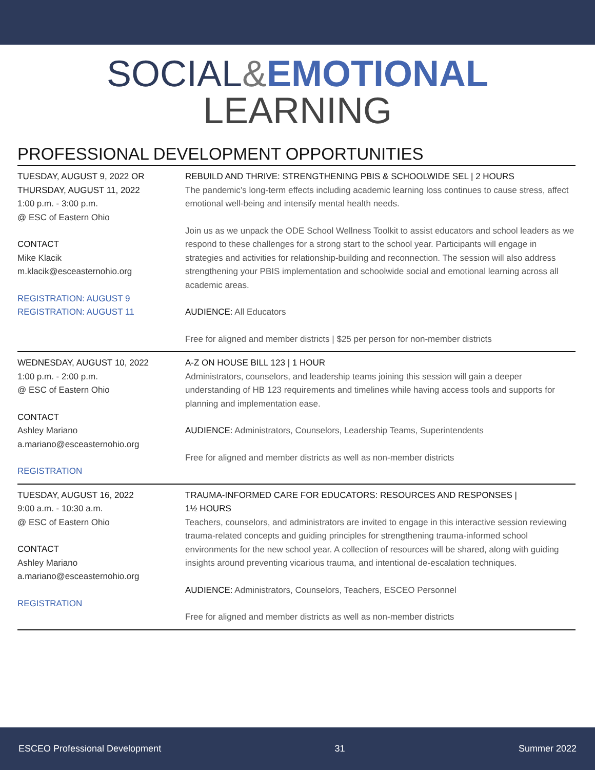SOCIAL&EMOTIONAL
LEARNING
PROFESSIONAL DEVELOPMENT OPPORTUNITIES
TUESDAY, AUGUST 9, 2022 OR
THURSDAY, AUGUST 11, 2022
1:00 p.m. - 3:00 p.m.
@ ESC of Eastern Ohio
CONTACT
Mike Klacik
m.klacik@esceasternohio.org
REGISTRATION: AUGUST 9
REGISTRATION: AUGUST 11
REBUILD AND THRIVE: STRENGTHENING PBIS & SCHOOLWIDE SEL | 2 HOURS
The pandemic’s long-term effects including academic learning loss continues to cause stress, affect emotional well-being and intensify mental health needs.
Join us as we unpack the ODE School Wellness Toolkit to assist educators and school leaders as we respond to these challenges for a strong start to the school year. Participants will engage in strategies and activities for relationship-building and reconnection. The session will also address strengthening your PBIS implementation and schoolwide social and emotional learning across all academic areas.
AUDIENCE: All Educators
Free for aligned and member districts | $25 per person for non-member districts
WEDNESDAY, AUGUST 10, 2022
1:00 p.m. - 2:00 p.m.
@ ESC of Eastern Ohio
CONTACT
Ashley Mariano
a.mariano@esceasternohio.org
REGISTRATION
A-Z ON HOUSE BILL 123 | 1 HOUR
Administrators, counselors, and leadership teams joining this session will gain a deeper understanding of HB 123 requirements and timelines while having access tools and supports for planning and implementation ease.
AUDIENCE: Administrators, Counselors, Leadership Teams, Superintendents
Free for aligned and member districts as well as non-member districts
TUESDAY, AUGUST 16, 2022
9:00 a.m. - 10:30 a.m.
@ ESC of Eastern Ohio
CONTACT
Ashley Mariano
a.mariano@esceasternohio.org
REGISTRATION
TRAUMA-INFORMED CARE FOR EDUCATORS: RESOURCES AND RESPONSES |
1½ HOURS
Teachers, counselors, and administrators are invited to engage in this interactive session reviewing trauma-related concepts and guiding principles for strengthening trauma-informed school environments for the new school year. A collection of resources will be shared, along with guiding insights around preventing vicarious trauma, and intentional de-escalation techniques.
AUDIENCE: Administrators, Counselors, Teachers, ESCEO Personnel
Free for aligned and member districts as well as non-member districts
ESCEO Professional Development 31 Summer 2022